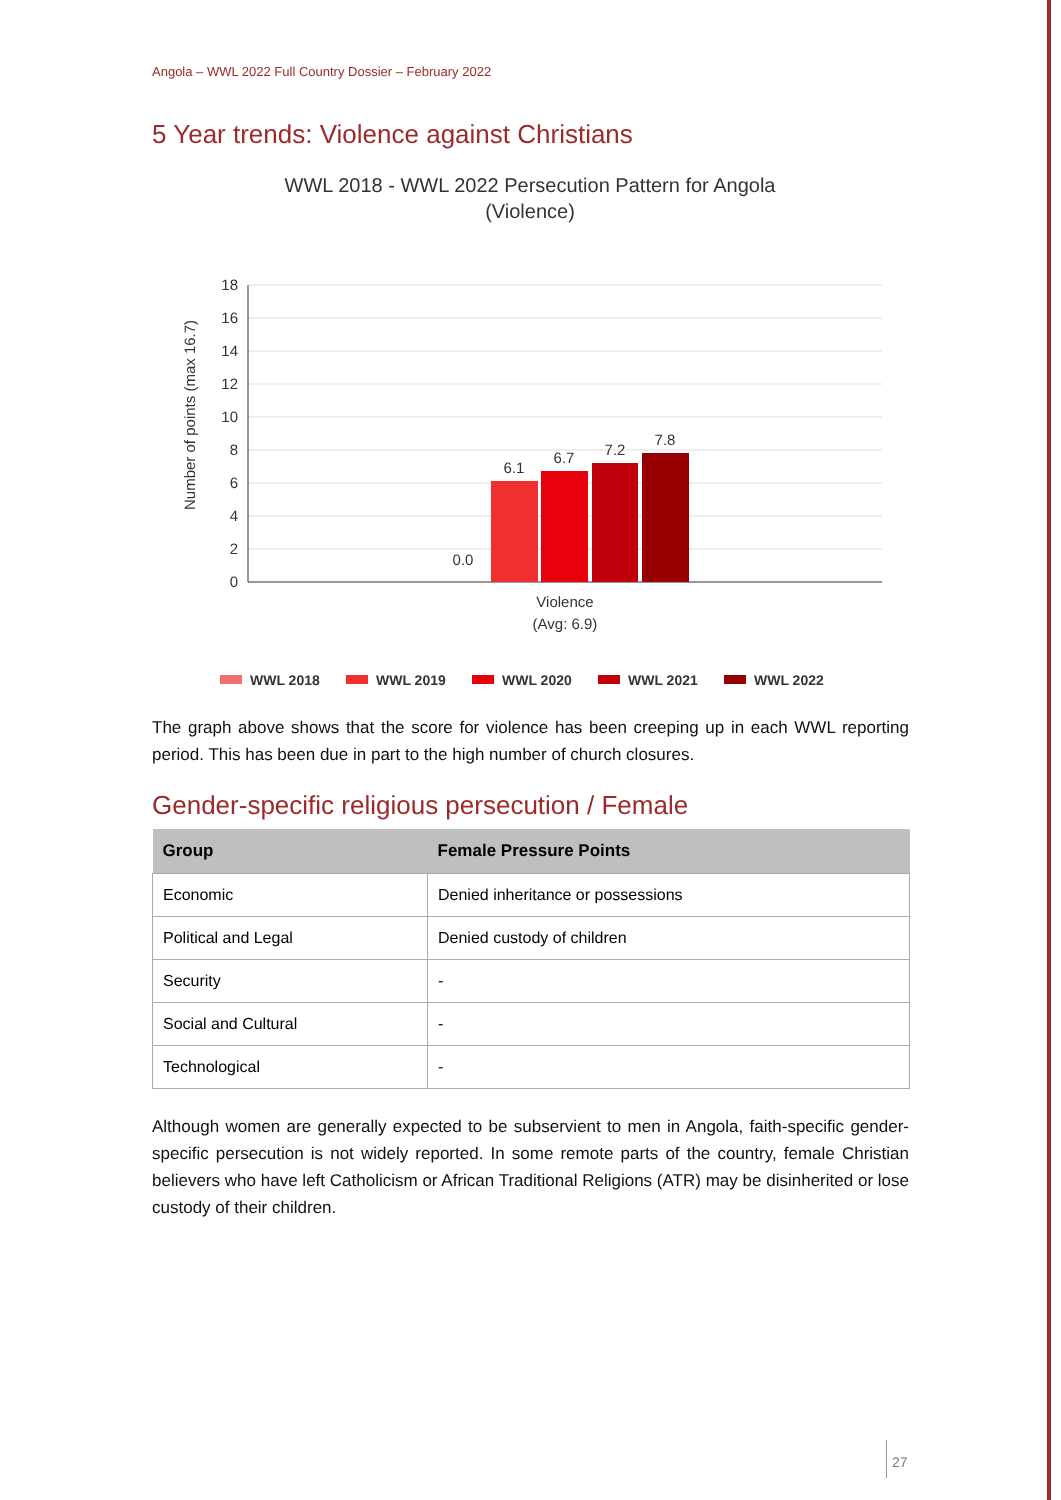Angola – WWL 2022 Full Country Dossier – February 2022
5 Year trends: Violence against Christians
WWL 2018 - WWL 2022 Persecution Pattern for Angola
(Violence)
Number of points (max 16.7)
18
16
14
12
10
8
6
4
2
0
0.0
6.1
6.7
7.2
7.8
Violence
(Avg: 6.9)
WWL 2018
WWL 2019
WWL 2020
WWL 2021
WWL 2022
The graph above shows that the score for violence has been creeping up in each WWL reporting period. This has been due in part to the high number of church closures.
Gender-specific religious persecution / Female
| Group | Female Pressure Points |
| --- | --- |
| Economic | Denied inheritance or possessions |
| Political and Legal | Denied custody of children |
| Security | - |
| Social and Cultural | - |
| Technological | - |
Although women are generally expected to be subservient to men in Angola, faith-specific gender-specific persecution is not widely reported. In some remote parts of the country, female Christian believers who have left Catholicism or African Traditional Religions (ATR) may be disinherited or lose custody of their children.
27